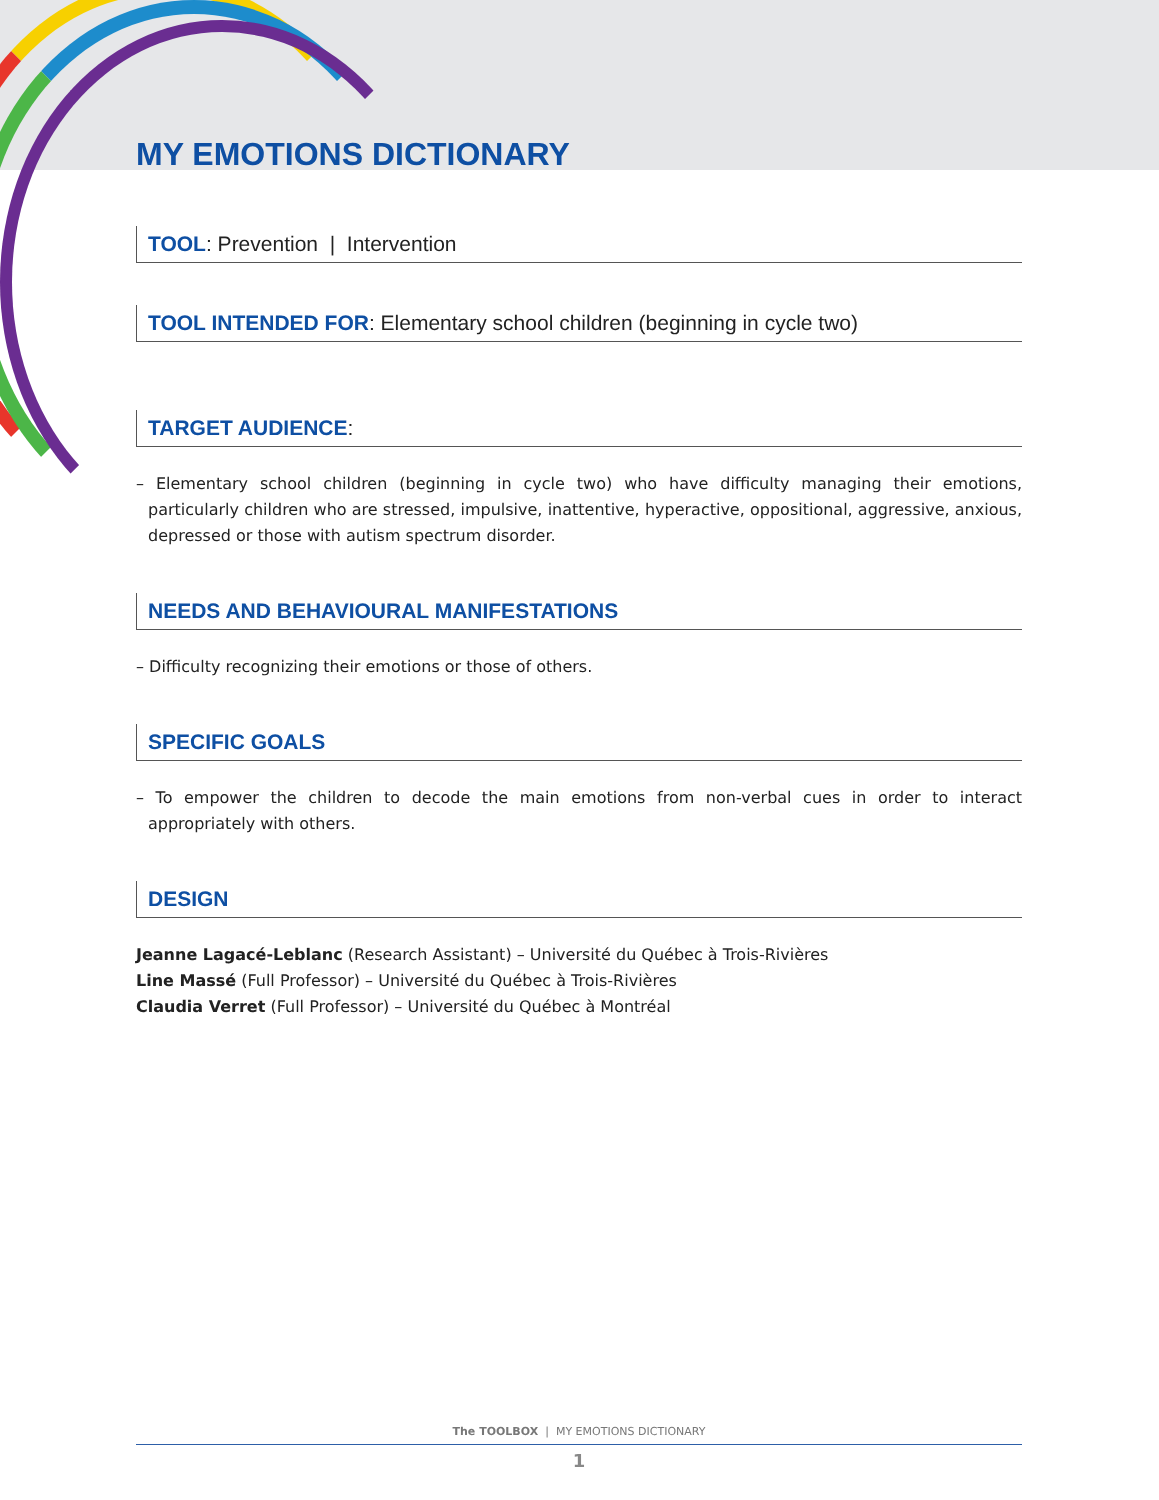MY EMOTIONS DICTIONARY
TOOL: Prevention | Intervention
TOOL INTENDED FOR: Elementary school children (beginning in cycle two)
TARGET AUDIENCE:
– Elementary school children (beginning in cycle two) who have difficulty managing their emotions, particularly children who are stressed, impulsive, inattentive, hyperactive, oppositional, aggressive, anxious, depressed or those with autism spectrum disorder.
NEEDS AND BEHAVIOURAL MANIFESTATIONS
– Difficulty recognizing their emotions or those of others.
SPECIFIC GOALS
– To empower the children to decode the main emotions from non-verbal cues in order to interact appropriately with others.
DESIGN
Jeanne Lagacé-Leblanc (Research Assistant) – Université du Québec à Trois-Rivières
Line Massé (Full Professor) – Université du Québec à Trois-Rivières
Claudia Verret (Full Professor) – Université du Québec à Montréal
The TOOLBOX | MY EMOTIONS DICTIONARY
1